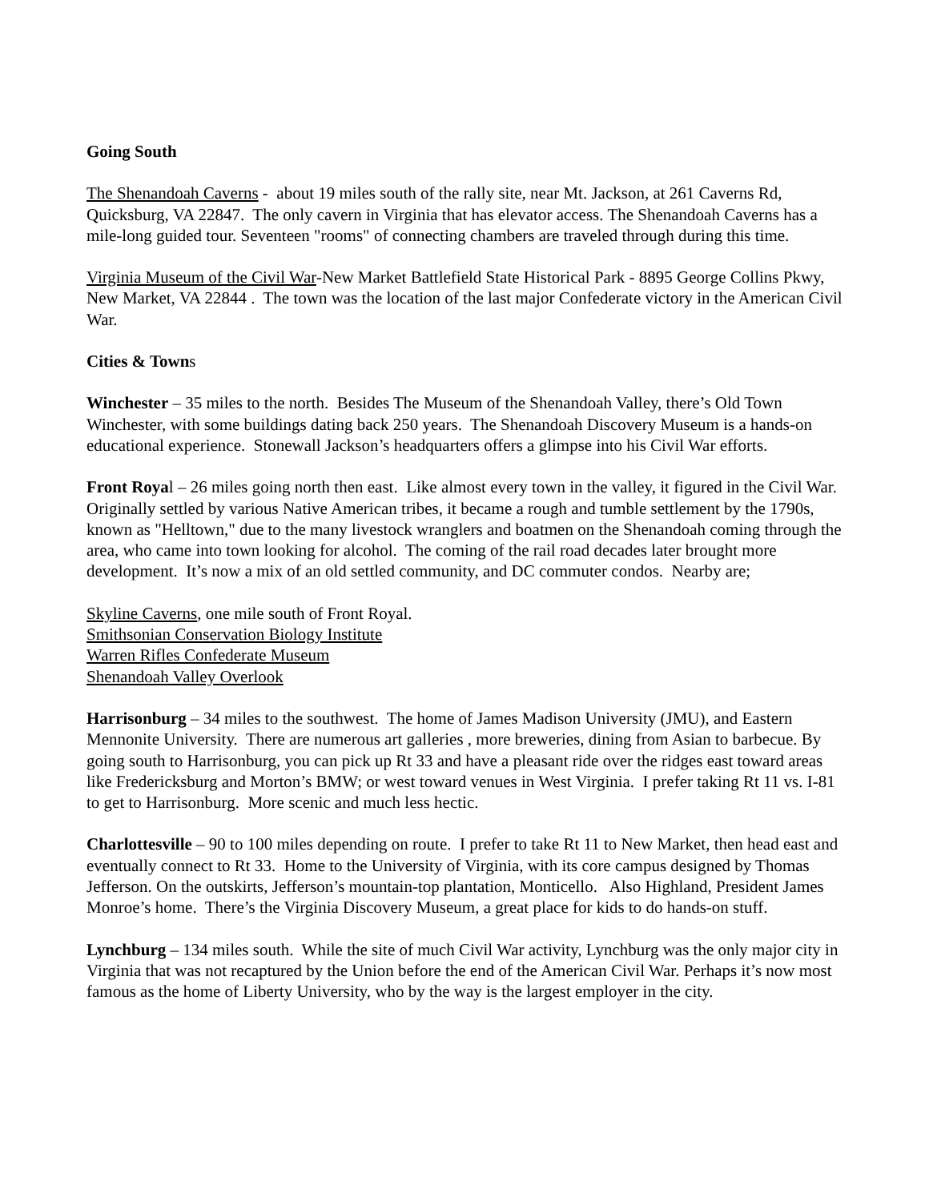Going South
The Shenandoah Caverns - about 19 miles south of the rally site, near Mt. Jackson, at 261 Caverns Rd, Quicksburg, VA 22847. The only cavern in Virginia that has elevator access. The Shenandoah Caverns has a mile-long guided tour. Seventeen "rooms" of connecting chambers are traveled through during this time.
Virginia Museum of the Civil War-New Market Battlefield State Historical Park - 8895 George Collins Pkwy, New Market, VA 22844 . The town was the location of the last major Confederate victory in the American Civil War.
Cities & Towns
Winchester – 35 miles to the north. Besides The Museum of the Shenandoah Valley, there’s Old Town Winchester, with some buildings dating back 250 years. The Shenandoah Discovery Museum is a hands-on educational experience. Stonewall Jackson’s headquarters offers a glimpse into his Civil War efforts.
Front Royal – 26 miles going north then east. Like almost every town in the valley, it figured in the Civil War. Originally settled by various Native American tribes, it became a rough and tumble settlement by the 1790s, known as "Helltown," due to the many livestock wranglers and boatmen on the Shenandoah coming through the area, who came into town looking for alcohol. The coming of the rail road decades later brought more development. It’s now a mix of an old settled community, and DC commuter condos. Nearby are;
Skyline Caverns, one mile south of Front Royal.
Smithsonian Conservation Biology Institute
Warren Rifles Confederate Museum
Shenandoah Valley Overlook
Harrisonburg – 34 miles to the southwest. The home of James Madison University (JMU), and Eastern Mennonite University. There are numerous art galleries , more breweries, dining from Asian to barbecue. By going south to Harrisonburg, you can pick up Rt 33 and have a pleasant ride over the ridges east toward areas like Fredericksburg and Morton’s BMW; or west toward venues in West Virginia. I prefer taking Rt 11 vs. I-81 to get to Harrisonburg. More scenic and much less hectic.
Charlottesville – 90 to 100 miles depending on route. I prefer to take Rt 11 to New Market, then head east and eventually connect to Rt 33. Home to the University of Virginia, with its core campus designed by Thomas Jefferson. On the outskirts, Jefferson’s mountain-top plantation, Monticello. Also Highland, President James Monroe’s home. There’s the Virginia Discovery Museum, a great place for kids to do hands-on stuff.
Lynchburg – 134 miles south. While the site of much Civil War activity, Lynchburg was the only major city in Virginia that was not recaptured by the Union before the end of the American Civil War. Perhaps it’s now most famous as the home of Liberty University, who by the way is the largest employer in the city.